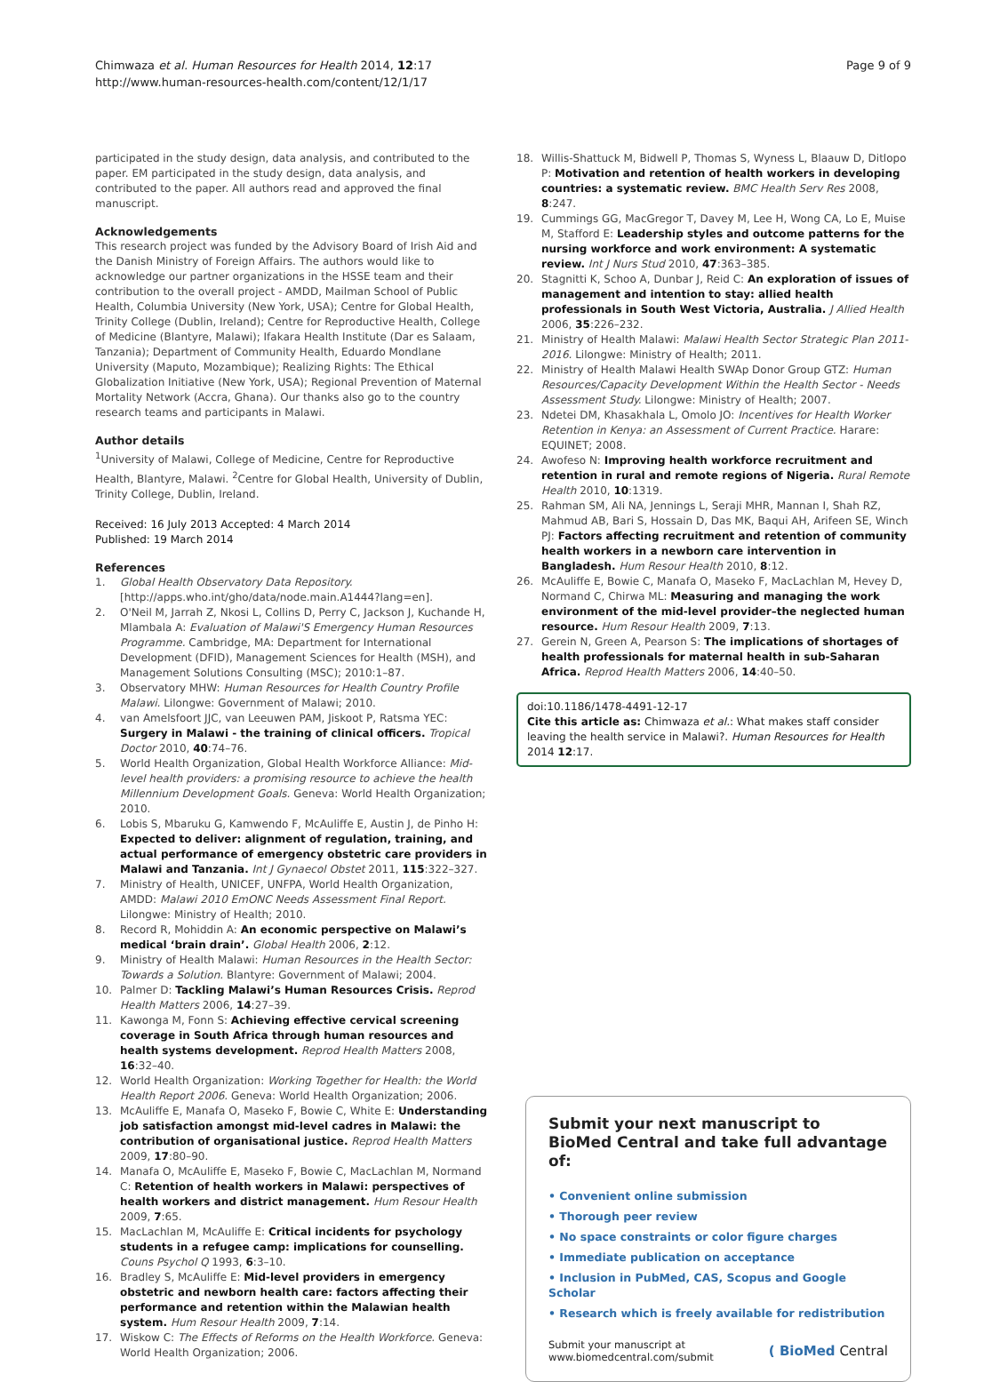Chimwaza et al. Human Resources for Health 2014, 12:17
http://www.human-resources-health.com/content/12/1/17
Page 9 of 9
participated in the study design, data analysis, and contributed to the paper. EM participated in the study design, data analysis, and contributed to the paper. All authors read and approved the final manuscript.
Acknowledgements
This research project was funded by the Advisory Board of Irish Aid and the Danish Ministry of Foreign Affairs. The authors would like to acknowledge our partner organizations in the HSSE team and their contribution to the overall project - AMDD, Mailman School of Public Health, Columbia University (New York, USA); Centre for Global Health, Trinity College (Dublin, Ireland); Centre for Reproductive Health, College of Medicine (Blantyre, Malawi); Ifakara Health Institute (Dar es Salaam, Tanzania); Department of Community Health, Eduardo Mondlane University (Maputo, Mozambique); Realizing Rights: The Ethical Globalization Initiative (New York, USA); Regional Prevention of Maternal Mortality Network (Accra, Ghana). Our thanks also go to the country research teams and participants in Malawi.
Author details
<sup>1</sup> University of Malawi, College of Medicine, Centre for Reproductive Health, Blantyre, Malawi. <sup>2</sup>Centre for Global Health, University of Dublin, Trinity College, Dublin, Ireland.
Received: 16 July 2013 Accepted: 4 March 2014
Published: 19 March 2014
References
1. Global Health Observatory Data Repository. [http://apps.who.int/gho/data/node.main.A1444?lang=en].
2. O'Neil M, Jarrah Z, Nkosi L, Collins D, Perry C, Jackson J, Kuchande H, Mlambala A: Evaluation of Malawi'S Emergency Human Resources Programme. Cambridge, MA: Department for International Development (DFID), Management Sciences for Health (MSH), and Management Solutions Consulting (MSC); 2010:1–87.
3. Observatory MHW: Human Resources for Health Country Profile Malawi. Lilongwe: Government of Malawi; 2010.
4. van Amelsfoort JJC, van Leeuwen PAM, Jiskoot P, Ratsma YEC: Surgery in Malawi - the training of clinical officers. Tropical Doctor 2010, 40:74–76.
5. World Health Organization, Global Health Workforce Alliance: Mid-level health providers: a promising resource to achieve the health Millennium Development Goals. Geneva: World Health Organization; 2010.
6. Lobis S, Mbaruku G, Kamwendo F, McAuliffe E, Austin J, de Pinho H: Expected to deliver: alignment of regulation, training, and actual performance of emergency obstetric care providers in Malawi and Tanzania. Int J Gynaecol Obstet 2011, 115:322–327.
7. Ministry of Health, UNICEF, UNFPA, World Health Organization, AMDD: Malawi 2010 EmONC Needs Assessment Final Report. Lilongwe: Ministry of Health; 2010.
8. Record R, Mohiddin A: An economic perspective on Malawi’s medical ‘brain drain’. Global Health 2006, 2:12.
9. Ministry of Health Malawi: Human Resources in the Health Sector: Towards a Solution. Blantyre: Government of Malawi; 2004.
10. Palmer D: Tackling Malawi’s Human Resources Crisis. Reprod Health Matters 2006, 14:27–39.
11. Kawonga M, Fonn S: Achieving effective cervical screening coverage in South Africa through human resources and health systems development. Reprod Health Matters 2008, 16:32–40.
12. World Health Organization: Working Together for Health: the World Health Report 2006. Geneva: World Health Organization; 2006.
13. McAuliffe E, Manafa O, Maseko F, Bowie C, White E: Understanding job satisfaction amongst mid-level cadres in Malawi: the contribution of organisational justice. Reprod Health Matters 2009, 17:80–90.
14. Manafa O, McAuliffe E, Maseko F, Bowie C, MacLachlan M, Normand C: Retention of health workers in Malawi: perspectives of health workers and district management. Hum Resour Health 2009, 7:65.
15. MacLachlan M, McAuliffe E: Critical incidents for psychology students in a refugee camp: implications for counselling. Couns Psychol Q 1993, 6:3–10.
16. Bradley S, McAuliffe E: Mid-level providers in emergency obstetric and newborn health care: factors affecting their performance and retention within the Malawian health system. Hum Resour Health 2009, 7:14.
17. Wiskow C: The Effects of Reforms on the Health Workforce. Geneva: World Health Organization; 2006.
18. Willis-Shattuck M, Bidwell P, Thomas S, Wyness L, Blaauw D, Ditlopo P: Motivation and retention of health workers in developing countries: a systematic review. BMC Health Serv Res 2008, 8:247.
19. Cummings GG, MacGregor T, Davey M, Lee H, Wong CA, Lo E, Muise M, Stafford E: Leadership styles and outcome patterns for the nursing workforce and work environment: A systematic review. Int J Nurs Stud 2010, 47:363–385.
20. Stagnitti K, Schoo A, Dunbar J, Reid C: An exploration of issues of management and intention to stay: allied health professionals in South West Victoria, Australia. J Allied Health 2006, 35:226–232.
21. Ministry of Health Malawi: Malawi Health Sector Strategic Plan 2011-2016. Lilongwe: Ministry of Health; 2011.
22. Ministry of Health Malawi Health SWAp Donor Group GTZ: Human Resources/Capacity Development Within the Health Sector - Needs Assessment Study. Lilongwe: Ministry of Health; 2007.
23. Ndetei DM, Khasakhala L, Omolo JO: Incentives for Health Worker Retention in Kenya: an Assessment of Current Practice. Harare: EQUINET; 2008.
24. Awofeso N: Improving health workforce recruitment and retention in rural and remote regions of Nigeria. Rural Remote Health 2010, 10:1319.
25. Rahman SM, Ali NA, Jennings L, Seraji MHR, Mannan I, Shah RZ, Mahmud AB, Bari S, Hossain D, Das MK, Baqui AH, Arifeen SE, Winch PJ: Factors affecting recruitment and retention of community health workers in a newborn care intervention in Bangladesh. Hum Resour Health 2010, 8:12.
26. McAuliffe E, Bowie C, Manafa O, Maseko F, MacLachlan M, Hevey D, Normand C, Chirwa ML: Measuring and managing the work environment of the mid-level provider–the neglected human resource. Hum Resour Health 2009, 7:13.
27. Gerein N, Green A, Pearson S: The implications of shortages of health professionals for maternal health in sub-Saharan Africa. Reprod Health Matters 2006, 14:40–50.
doi:10.1186/1478-4491-12-17
Cite this article as: Chimwaza et al.: What makes staff consider leaving the health service in Malawi?. Human Resources for Health 2014 12:17.
Submit your next manuscript to BioMed Central and take full advantage of:
• Convenient online submission
• Thorough peer review
• No space constraints or color figure charges
• Immediate publication on acceptance
• Inclusion in PubMed, CAS, Scopus and Google Scholar
• Research which is freely available for redistribution
Submit your manuscript at
www.biomedcentral.com/submit
( BioMed Central